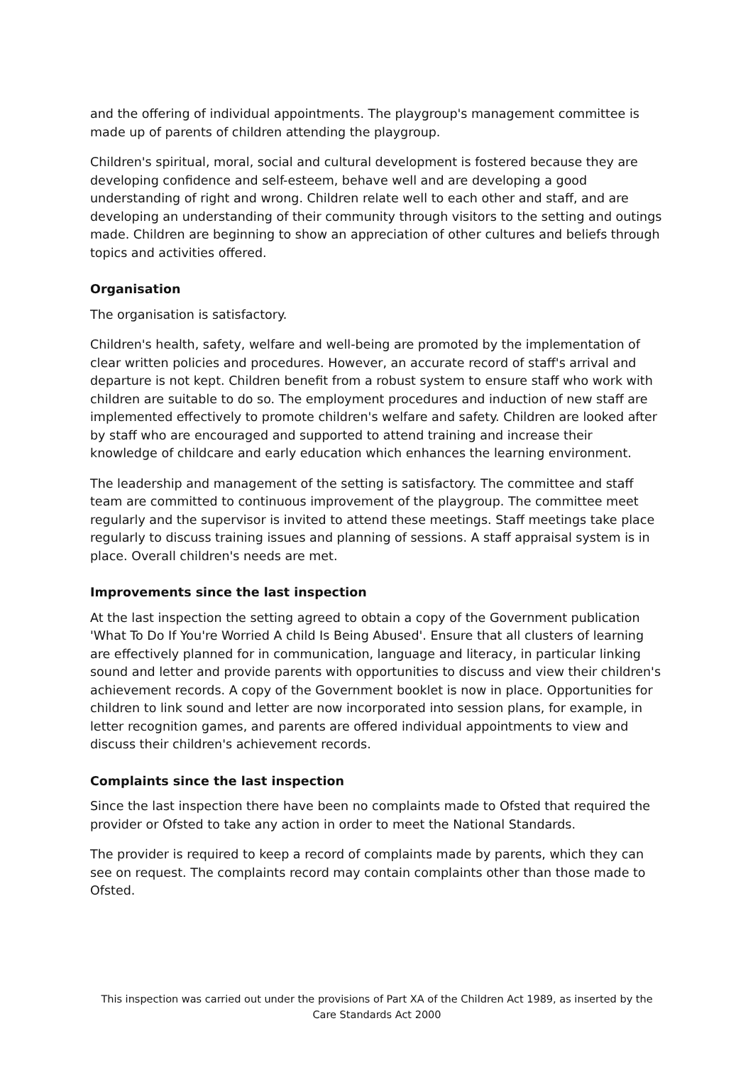and the offering of individual appointments. The playgroup's management committee is made up of parents of children attending the playgroup.
Children's spiritual, moral, social and cultural development is fostered because they are developing confidence and self-esteem, behave well and are developing a good understanding of right and wrong. Children relate well to each other and staff, and are developing an understanding of their community through visitors to the setting and outings made. Children are beginning to show an appreciation of other cultures and beliefs through topics and activities offered.
Organisation
The organisation is satisfactory.
Children's health, safety, welfare and well-being are promoted by the implementation of clear written policies and procedures. However, an accurate record of staff's arrival and departure is not kept. Children benefit from a robust system to ensure staff who work with children are suitable to do so. The employment procedures and induction of new staff are implemented effectively to promote children's welfare and safety. Children are looked after by staff who are encouraged and supported to attend training and increase their knowledge of childcare and early education which enhances the learning environment.
The leadership and management of the setting is satisfactory. The committee and staff team are committed to continuous improvement of the playgroup. The committee meet regularly and the supervisor is invited to attend these meetings. Staff meetings take place regularly to discuss training issues and planning of sessions. A staff appraisal system is in place. Overall children's needs are met.
Improvements since the last inspection
At the last inspection the setting agreed to obtain a copy of the Government publication 'What To Do If You're Worried A child Is Being Abused'. Ensure that all clusters of learning are effectively planned for in communication, language and literacy, in particular linking sound and letter and provide parents with opportunities to discuss and view their children's achievement records. A copy of the Government booklet is now in place. Opportunities for children to link sound and letter are now incorporated into session plans, for example, in letter recognition games, and parents are offered individual appointments to view and discuss their children's achievement records.
Complaints since the last inspection
Since the last inspection there have been no complaints made to Ofsted that required the provider or Ofsted to take any action in order to meet the National Standards.
The provider is required to keep a record of complaints made by parents, which they can see on request. The complaints record may contain complaints other than those made to Ofsted.
This inspection was carried out under the provisions of Part XA of the Children Act 1989, as inserted by the Care Standards Act 2000